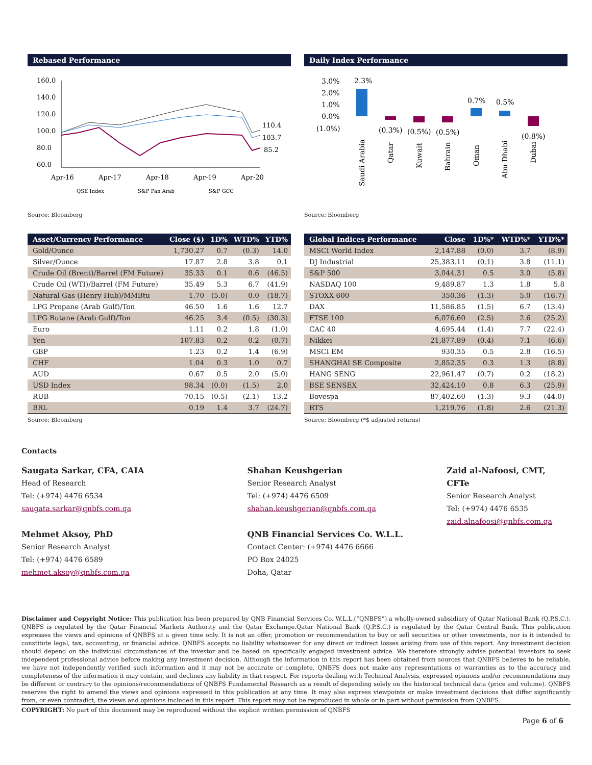Rebased Performance
160.0
140.0
120.0
100.0
80.0
60.0
110.4
103.7
85.2
Apr-16
Apr-17
Apr-18
Apr-19
Apr-20
QSE Index
S&P Pan Arab
S&P GCC
Source: Bloomberg
Daily Index Performance
3.0%
2.0%
1.0%
0.0%
(1.0%)
2.3%
(0.3%)
(0.5%)
(0.5%)
0.7%
0.5%
(0.8%)
Saudi Arabia
Qatar
Kuwait
Bahrain
Oman
Abu Dhabi
Dubai
Source: Bloomberg
| Asset/Currency Performance | Close ($) | 1D% | WTD% | YTD% |
| --- | --- | --- | --- | --- |
| Gold/Ounce | 1,730.27 | 0.7 | (0.3) | 14.0 |
| Silver/Ounce | 17.87 | 2.8 | 3.8 | 0.1 |
| Crude Oil (Brent)/Barrel (FM Future) | 35.33 | 0.1 | 0.6 | (46.5) |
| Crude Oil (WTI)/Barrel (FM Future) | 35.49 | 5.3 | 6.7 | (41.9) |
| Natural Gas (Henry Hub)/MMBtu | 1.70 | (5.0) | 0.0 | (18.7) |
| LPG Propane (Arab Gulf)/Ton | 46.50 | 1.6 | 1.6 | 12.7 |
| LPG Butane (Arab Gulf)/Ton | 46.25 | 3.4 | (0.5) | (30.3) |
| Euro | 1.11 | 0.2 | 1.8 | (1.0) |
| Yen | 107.83 | 0.2 | 0.2 | (0.7) |
| GBP | 1.23 | 0.2 | 1.4 | (6.9) |
| CHF | 1.04 | 0.3 | 1.0 | 0.7 |
| AUD | 0.67 | 0.5 | 2.0 | (5.0) |
| USD Index | 98.34 | (0.0) | (1.5) | 2.0 |
| RUB | 70.15 | (0.5) | (2.1) | 13.2 |
| BRL | 0.19 | 1.4 | 3.7 | (24.7) |
Source: Bloomberg
| Global Indices Performance | Close | 1D%* | WTD%* | YTD%* |
| --- | --- | --- | --- | --- |
| MSCI World Index | 2,147.88 | (0.0) | 3.7 | (8.9) |
| DJ Industrial | 25,383.11 | (0.1) | 3.8 | (11.1) |
| S&P 500 | 3,044.31 | 0.5 | 3.0 | (5.8) |
| NASDAQ 100 | 9,489.87 | 1.3 | 1.8 | 5.8 |
| STOXX 600 | 350.36 | (1.3) | 5.0 | (16.7) |
| DAX | 11,586.85 | (1.5) | 6.7 | (13.4) |
| FTSE 100 | 6,076.60 | (2.5) | 2.6 | (25.2) |
| CAC 40 | 4,695.44 | (1.4) | 7.7 | (22.4) |
| Nikkei | 21,877.89 | (0.4) | 7.1 | (6.6) |
| MSCI EM | 930.35 | 0.5 | 2.8 | (16.5) |
| SHANGHAI SE Composite | 2,852.35 | 0.3 | 1.3 | (8.8) |
| HANG SENG | 22,961.47 | (0.7) | 0.2 | (18.2) |
| BSE SENSEX | 32,424.10 | 0.8 | 6.3 | (25.9) |
| Bovespa | 87,402.60 | (1.3) | 9.3 | (44.0) |
| RTS | 1,219.76 | (1.8) | 2.6 | (21.3) |
Source: Bloomberg (*$ adjusted returns)
Contacts
Saugata Sarkar, CFA, CAIA
Head of Research
Tel: (+974) 4476 6534
saugata.sarkar@qnbfs.com.qa
Mehmet Aksoy, PhD
Senior Research Analyst
Tel: (+974) 4476 6589
mehmet.aksoy@qnbfs.com.qa
Shahan Keushgerian
Senior Research Analyst
Tel: (+974) 4476 6509
shahan.keushgerian@qnbfs.com.qa
QNB Financial Services Co. W.L.L.
Contact Center: (+974) 4476 6666
PO Box 24025
Doha, Qatar
Zaid al-Nafoosi, CMT, CFTe
Senior Research Analyst
Tel: (+974) 4476 6535
zaid.alnafoosi@qnbfs.com.qa
Disclaimer and Copyright Notice: This publication has been prepared by QNB Financial Services Co. W.L.L.(“QNBFS”) a wholly-owned subsidiary of Qatar National Bank (Q.P.S.C.). QNBFS is regulated by the Qatar Financial Markets Authority and the Qatar Exchange.Qatar National Bank (Q.P.S.C.) is regulated by the Qatar Central Bank. This publication expresses the views and opinions of QNBFS at a given time only. It is not an offer, promotion or recommendation to buy or sell securities or other investments, nor is it intended to constitute legal, tax, accounting, or financial advice. QNBFS accepts no liability whatsoever for any direct or indirect losses arising from use of this report. Any investment decision should depend on the individual circumstances of the investor and be based on specifically engaged investment advice. We therefore strongly advise potential investors to seek independent professional advice before making any investment decision. Although the information in this report has been obtained from sources that QNBFS believes to be reliable, we have not independently verified such information and it may not be accurate or complete. QNBFS does not make any representations or warranties as to the accuracy and completeness of the information it may contain, and declines any liability in that respect. For reports dealing with Technical Analysis, expressed opinions and/or recommendations may be different or contrary to the opinions/recommendations of QNBFS Fundamental Research as a result of depending solely on the historical technical data (price and volume). QNBFS reserves the right to amend the views and opinions expressed in this publication at any time. It may also express viewpoints or make investment decisions that differ significantly from, or even contradict, the views and opinions included in this report. This report may not be reproduced in whole or in part without permission from QNBFS.
COPYRIGHT: No part of this document may be reproduced without the explicit written permission of QNBFS
Page 6 of 6